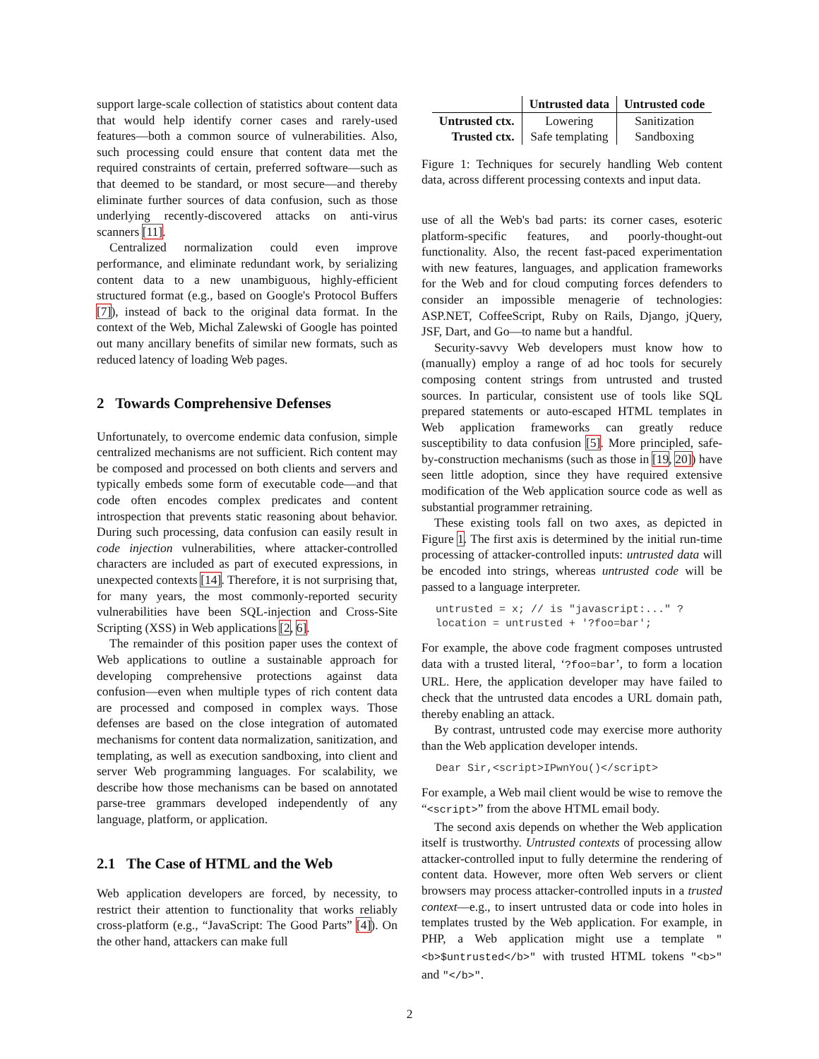support large-scale collection of statistics about content data that would help identify corner cases and rarely-used features—both a common source of vulnerabilities. Also, such processing could ensure that content data met the required constraints of certain, preferred software—such as that deemed to be standard, or most secure—and thereby eliminate further sources of data confusion, such as those underlying recently-discovered attacks on anti-virus scanners [11].
Centralized normalization could even improve performance, and eliminate redundant work, by serializing content data to a new unambiguous, highly-efficient structured format (e.g., based on Google's Protocol Buffers [7]), instead of back to the original data format. In the context of the Web, Michal Zalewski of Google has pointed out many ancillary benefits of similar new formats, such as reduced latency of loading Web pages.
2 Towards Comprehensive Defenses
Unfortunately, to overcome endemic data confusion, simple centralized mechanisms are not sufficient. Rich content may be composed and processed on both clients and servers and typically embeds some form of executable code—and that code often encodes complex predicates and content introspection that prevents static reasoning about behavior. During such processing, data confusion can easily result in code injection vulnerabilities, where attacker-controlled characters are included as part of executed expressions, in unexpected contexts [14]. Therefore, it is not surprising that, for many years, the most commonly-reported security vulnerabilities have been SQL-injection and Cross-Site Scripting (XSS) in Web applications [2, 6].
The remainder of this position paper uses the context of Web applications to outline a sustainable approach for developing comprehensive protections against data confusion—even when multiple types of rich content data are processed and composed in complex ways. Those defenses are based on the close integration of automated mechanisms for content data normalization, sanitization, and templating, as well as execution sandboxing, into client and server Web programming languages. For scalability, we describe how those mechanisms can be based on annotated parse-tree grammars developed independently of any language, platform, or application.
2.1 The Case of HTML and the Web
Web application developers are forced, by necessity, to restrict their attention to functionality that works reliably cross-platform (e.g., “JavaScript: The Good Parts” [4]). On the other hand, attackers can make full
| | Untrusted data | Untrusted code |
| --- | --- | --- |
| Untrusted ctx. | Lowering | Sanitization |
| Trusted ctx. | Safe templating | Sandboxing |
Figure 1: Techniques for securely handling Web content data, across different processing contexts and input data.
use of all the Web's bad parts: its corner cases, esoteric platform-specific features, and poorly-thought-out functionality. Also, the recent fast-paced experimentation with new features, languages, and application frameworks for the Web and for cloud computing forces defenders to consider an impossible menagerie of technologies: ASP.NET, CoffeeScript, Ruby on Rails, Django, jQuery, JSF, Dart, and Go—to name but a handful.
Security-savvy Web developers must know how to (manually) employ a range of ad hoc tools for securely composing content strings from untrusted and trusted sources. In particular, consistent use of tools like SQL prepared statements or auto-escaped HTML templates in Web application frameworks can greatly reduce susceptibility to data confusion [5]. More principled, safe-by-construction mechanisms (such as those in [19, 20]) have seen little adoption, since they have required extensive modification of the Web application source code as well as substantial programmer retraining.
These existing tools fall on two axes, as depicted in Figure 1. The first axis is determined by the initial run-time processing of attacker-controlled inputs: untrusted data will be encoded into strings, whereas untrusted code will be passed to a language interpreter.
untrusted = x; // is "javascript:..." ?
location = untrusted + '?foo=bar';
For example, the above code fragment composes untrusted data with a trusted literal, ‘?foo=bar’, to form a location URL. Here, the application developer may have failed to check that the untrusted data encodes a URL domain path, thereby enabling an attack.
By contrast, untrusted code may exercise more authority than the Web application developer intends.
Dear Sir,<script>IPwnYou()</script>
For example, a Web mail client would be wise to remove the “<script>” from the above HTML email body.
The second axis depends on whether the Web application itself is trustworthy. Untrusted contexts of processing allow attacker-controlled input to fully determine the rendering of content data. However, more often Web servers or client browsers may process attacker-controlled inputs in a trusted context—e.g., to insert untrusted data or code into holes in templates trusted by the Web application. For example, in PHP, a Web application might use a template "<b>$untrusted</b>" with trusted HTML tokens "<b>" and "</b>".
2